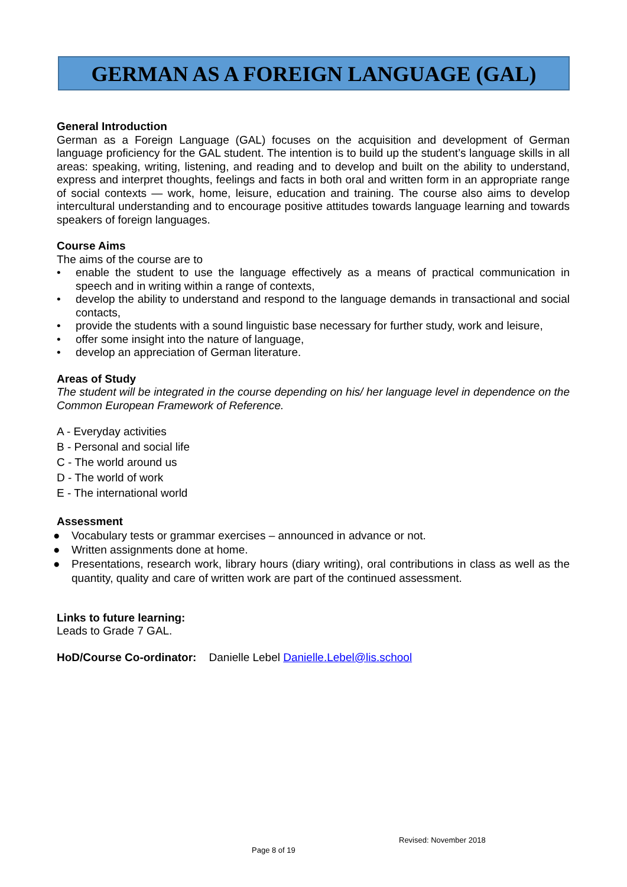GERMAN AS A FOREIGN LANGUAGE (GAL)
General Introduction
German as a Foreign Language (GAL) focuses on the acquisition and development of German language proficiency for the GAL student. The intention is to build up the student’s language skills in all areas: speaking, writing, listening, and reading and to develop and built on the ability to understand, express and interpret thoughts, feelings and facts in both oral and written form in an appropriate range of social contexts — work, home, leisure, education and training. The course also aims to develop intercultural understanding and to encourage positive attitudes towards language learning and towards speakers of foreign languages.
Course Aims
The aims of the course are to
• enable the student to use the language effectively as a means of practical communication in speech and in writing within a range of contexts,
• develop the ability to understand and respond to the language demands in transactional and social contacts,
• provide the students with a sound linguistic base necessary for further study, work and leisure,
• offer some insight into the nature of language,
• develop an appreciation of German literature.
Areas of Study
The student will be integrated in the course depending on his/ her language level in dependence on the Common European Framework of Reference.
A - Everyday activities
B - Personal and social life
C - The world around us
D - The world of work
E - The international world
Assessment
● Vocabulary tests or grammar exercises – announced in advance or not.
● Written assignments done at home.
● Presentations, research work, library hours (diary writing), oral contributions in class as well as the quantity, quality and care of written work are part of the continued assessment.
Links to future learning:
Leads to Grade 7 GAL.
HoD/Course Co-ordinator: Danielle Lebel Danielle.Lebel@lis.school
Revised: November 2018
Page 8 of 19